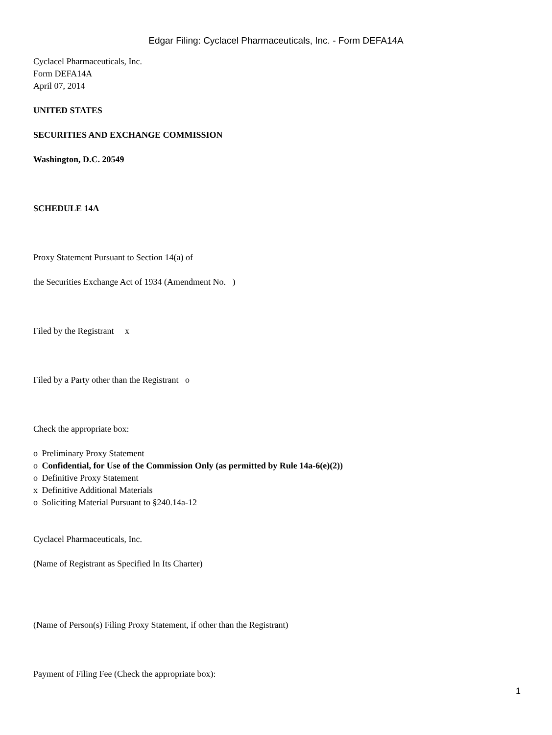Edgar Filing: Cyclacel Pharmaceuticals, Inc. - Form DEFA14A
Cyclacel Pharmaceuticals, Inc.
Form DEFA14A
April 07, 2014
UNITED STATES
SECURITIES AND EXCHANGE COMMISSION
Washington, D.C. 20549
SCHEDULE 14A
Proxy Statement Pursuant to Section 14(a) of
the Securities Exchange Act of 1934 (Amendment No. )
Filed by the Registrant x
Filed by a Party other than the Registrant o
Check the appropriate box:
o Preliminary Proxy Statement
o Confidential, for Use of the Commission Only (as permitted by Rule 14a-6(e)(2))
o Definitive Proxy Statement
x Definitive Additional Materials
o Soliciting Material Pursuant to §240.14a-12
Cyclacel Pharmaceuticals, Inc.
(Name of Registrant as Specified In Its Charter)
(Name of Person(s) Filing Proxy Statement, if other than the Registrant)
Payment of Filing Fee (Check the appropriate box):
1